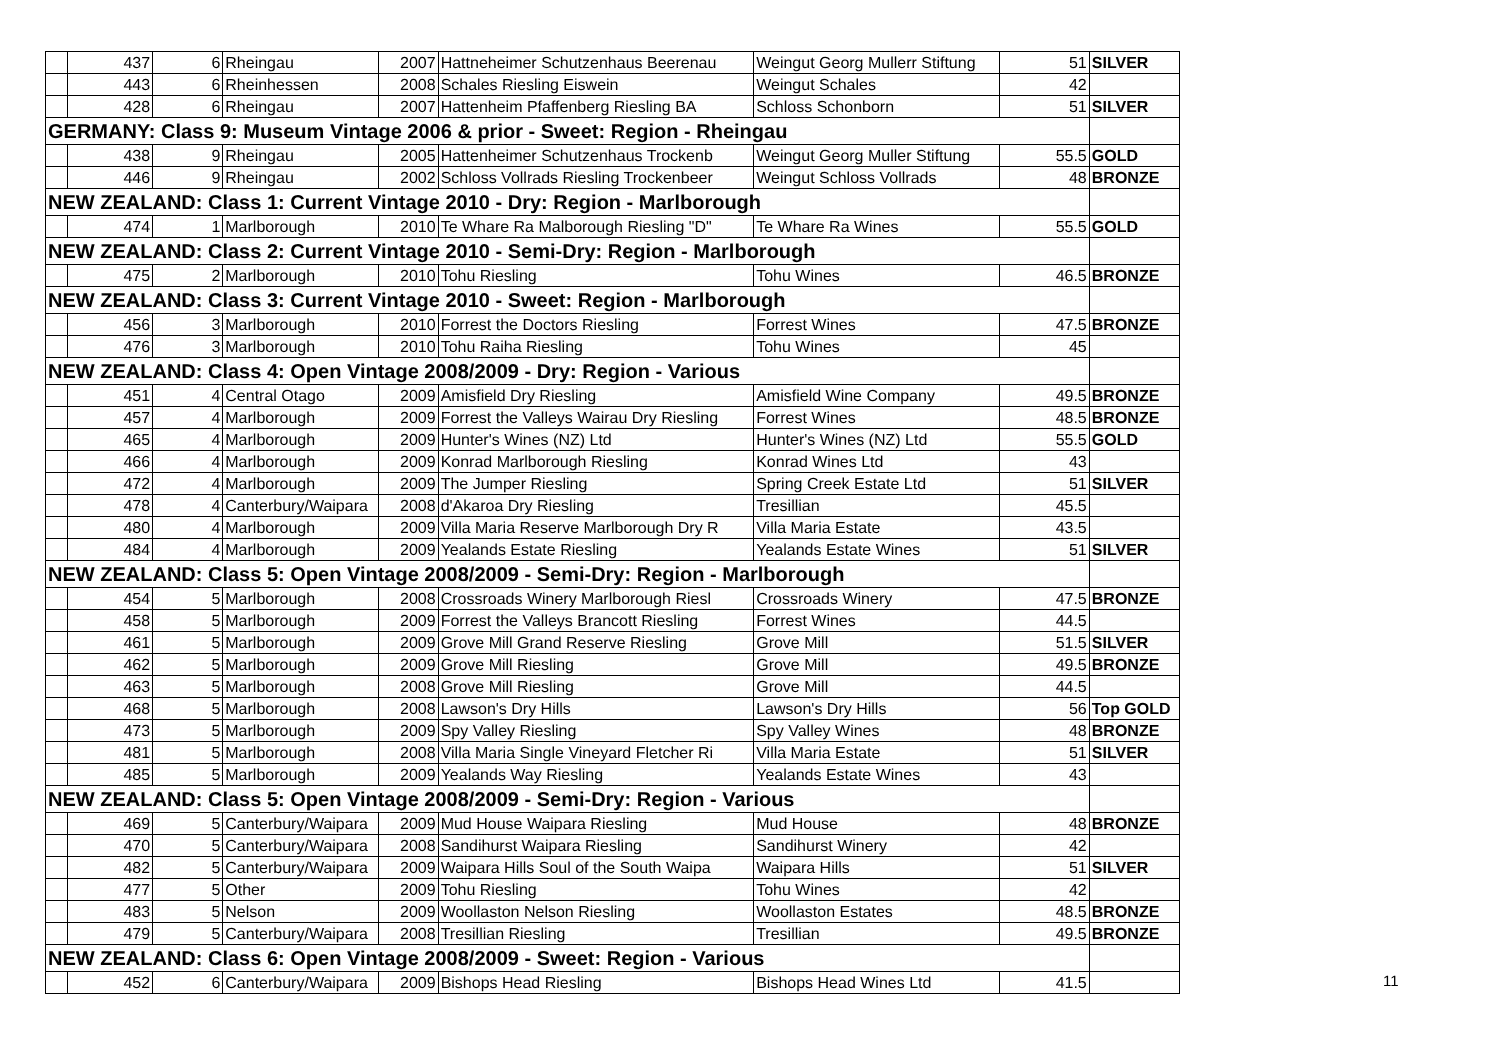| | 437 | 6 | Rheingau | 2007 | Hattneheimer Schutzenhaus Beerenau | Weingut Georg Mullerr Stiftung | 51 | SILVER |
| | 443 | 6 | Rheinhessen | 2008 | Schales Riesling Eiswein | Weingut Schales | 42 | |
| | 428 | 6 | Rheingau | 2007 | Hattenheim Pfaffenberg Riesling BA | Schloss Schonborn | 51 | SILVER |
| GERMANY: Class 9: Museum Vintage 2006 & prior - Sweet: Region - Rheingau | | | | | | | | |
| | 438 | 9 | Rheingau | 2005 | Hattenheimer Schutzenhaus Trockenb | Weingut Georg Muller Stiftung | 55.5 | GOLD |
| | 446 | 9 | Rheingau | 2002 | Schloss Vollrads Riesling Trockenbeer | Weingut Schloss Vollrads | 48 | BRONZE |
| NEW ZEALAND: Class 1: Current Vintage 2010 - Dry: Region - Marlborough | | | | | | | | |
| | 474 | 1 | Marlborough | 2010 | Te Whare Ra Malborough Riesling "D" | Te Whare Ra Wines | 55.5 | GOLD |
| NEW ZEALAND: Class 2: Current Vintage 2010 - Semi-Dry: Region - Marlborough | | | | | | | | |
| | 475 | 2 | Marlborough | 2010 | Tohu Riesling | Tohu Wines | 46.5 | BRONZE |
| NEW ZEALAND: Class 3: Current Vintage 2010 - Sweet: Region - Marlborough | | | | | | | | |
| | 456 | 3 | Marlborough | 2010 | Forrest the Doctors Riesling | Forrest Wines | 47.5 | BRONZE |
| | 476 | 3 | Marlborough | 2010 | Tohu Raiha Riesling | Tohu Wines | 45 | |
| NEW ZEALAND: Class 4: Open Vintage 2008/2009 - Dry: Region - Various | | | | | | | | |
| | 451 | 4 | Central Otago | 2009 | Amisfield Dry Riesling | Amisfield Wine Company | 49.5 | BRONZE |
| | 457 | 4 | Marlborough | 2009 | Forrest the Valleys Wairau Dry Riesling | Forrest Wines | 48.5 | BRONZE |
| | 465 | 4 | Marlborough | 2009 | Hunter's Wines (NZ) Ltd | Hunter's Wines (NZ) Ltd | 55.5 | GOLD |
| | 466 | 4 | Marlborough | 2009 | Konrad Marlborough Riesling | Konrad Wines Ltd | 43 | |
| | 472 | 4 | Marlborough | 2009 | The Jumper Riesling | Spring Creek Estate Ltd | 51 | SILVER |
| | 478 | 4 | Canterbury/Waipara | 2008 | d'Akaroa Dry Riesling | Tresillian | 45.5 | |
| | 480 | 4 | Marlborough | 2009 | Villa Maria Reserve Marlborough Dry R | Villa Maria Estate | 43.5 | |
| | 484 | 4 | Marlborough | 2009 | Yealands Estate Riesling | Yealands Estate Wines | 51 | SILVER |
| NEW ZEALAND: Class 5: Open Vintage 2008/2009 - Semi-Dry: Region - Marlborough | | | | | | | | |
| | 454 | 5 | Marlborough | 2008 | Crossroads Winery Marlborough Riesl | Crossroads Winery | 47.5 | BRONZE |
| | 458 | 5 | Marlborough | 2009 | Forrest the Valleys Brancott Riesling | Forrest Wines | 44.5 | |
| | 461 | 5 | Marlborough | 2009 | Grove Mill Grand Reserve Riesling | Grove Mill | 51.5 | SILVER |
| | 462 | 5 | Marlborough | 2009 | Grove Mill Riesling | Grove Mill | 49.5 | BRONZE |
| | 463 | 5 | Marlborough | 2008 | Grove Mill Riesling | Grove Mill | 44.5 | |
| | 468 | 5 | Marlborough | 2008 | Lawson's Dry Hills | Lawson's Dry Hills | 56 | Top GOLD |
| | 473 | 5 | Marlborough | 2009 | Spy Valley Riesling | Spy Valley Wines | 48 | BRONZE |
| | 481 | 5 | Marlborough | 2008 | Villa Maria Single Vineyard Fletcher Ri | Villa Maria Estate | 51 | SILVER |
| | 485 | 5 | Marlborough | 2009 | Yealands Way Riesling | Yealands Estate Wines | 43 | |
| NEW ZEALAND: Class 5: Open Vintage 2008/2009 - Semi-Dry: Region - Various | | | | | | | | |
| | 469 | 5 | Canterbury/Waipara | 2009 | Mud House Waipara Riesling | Mud House | 48 | BRONZE |
| | 470 | 5 | Canterbury/Waipara | 2008 | Sandihurst Waipara Riesling | Sandihurst Winery | 42 | |
| | 482 | 5 | Canterbury/Waipara | 2009 | Waipara Hills Soul of the South Waipa | Waipara Hills | 51 | SILVER |
| | 477 | 5 | Other | 2009 | Tohu Riesling | Tohu Wines | 42 | |
| | 483 | 5 | Nelson | 2009 | Woollaston Nelson Riesling | Woollaston Estates | 48.5 | BRONZE |
| | 479 | 5 | Canterbury/Waipara | 2008 | Tresillian Riesling | Tresillian | 49.5 | BRONZE |
| NEW ZEALAND: Class 6: Open Vintage 2008/2009 - Sweet: Region - Various | | | | | | | | |
| | 452 | 6 | Canterbury/Waipara | 2009 | Bishops Head Riesling | Bishops Head Wines Ltd | 41.5 | |
11